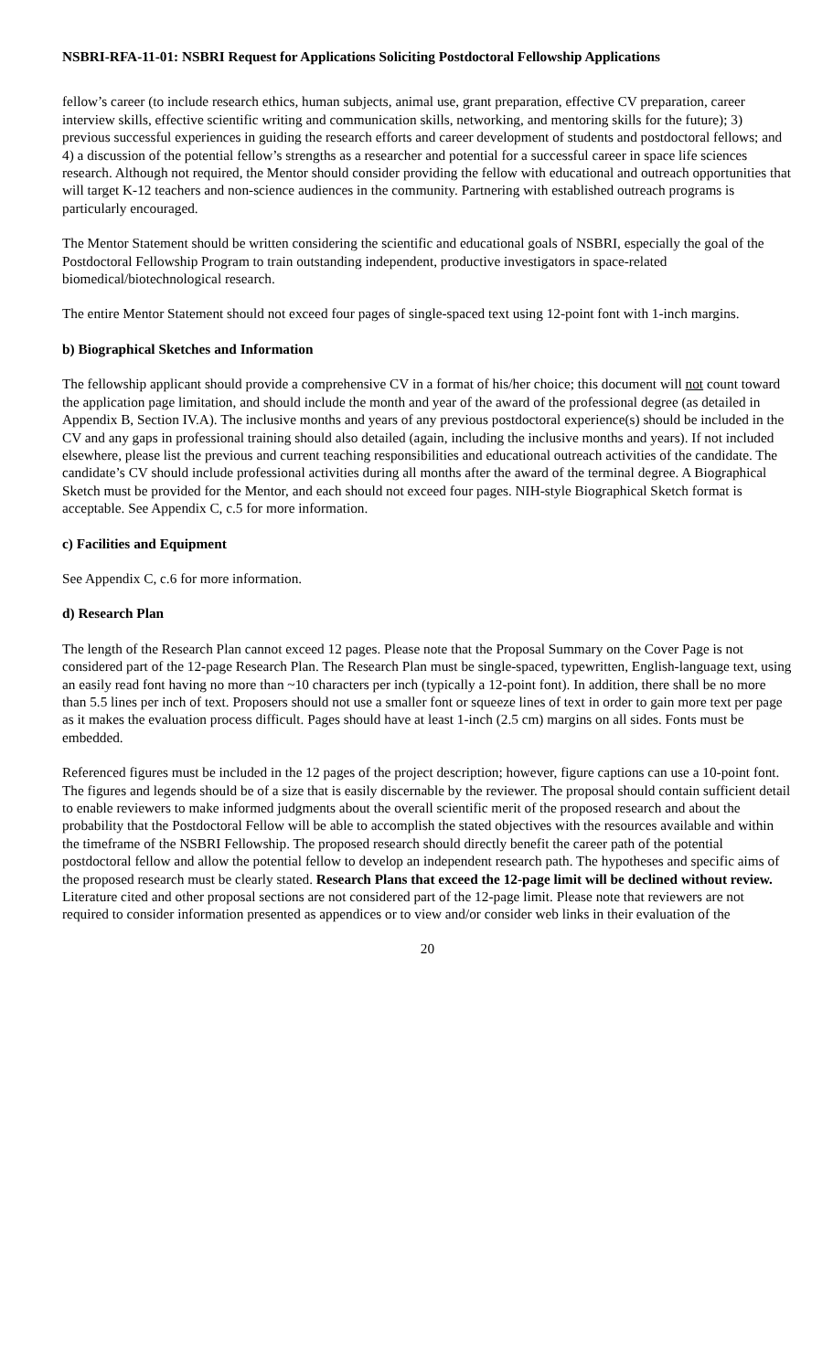NSBRI-RFA-11-01: NSBRI Request for Applications Soliciting Postdoctoral Fellowship Applications
fellow’s career (to include research ethics, human subjects, animal use, grant preparation, effective CV preparation, career interview skills, effective scientific writing and communication skills, networking, and mentoring skills for the future); 3) previous successful experiences in guiding the research efforts and career development of students and postdoctoral fellows; and 4) a discussion of the potential fellow’s strengths as a researcher and potential for a successful career in space life sciences research. Although not required, the Mentor should consider providing the fellow with educational and outreach opportunities that will target K-12 teachers and non-science audiences in the community. Partnering with established outreach programs is particularly encouraged.
The Mentor Statement should be written considering the scientific and educational goals of NSBRI, especially the goal of the Postdoctoral Fellowship Program to train outstanding independent, productive investigators in space-related biomedical/biotechnological research.
The entire Mentor Statement should not exceed four pages of single-spaced text using 12-point font with 1-inch margins.
b) Biographical Sketches and Information
The fellowship applicant should provide a comprehensive CV in a format of his/her choice; this document will not count toward the application page limitation, and should include the month and year of the award of the professional degree (as detailed in Appendix B, Section IV.A). The inclusive months and years of any previous postdoctoral experience(s) should be included in the CV and any gaps in professional training should also detailed (again, including the inclusive months and years). If not included elsewhere, please list the previous and current teaching responsibilities and educational outreach activities of the candidate. The candidate’s CV should include professional activities during all months after the award of the terminal degree. A Biographical Sketch must be provided for the Mentor, and each should not exceed four pages. NIH-style Biographical Sketch format is acceptable. See Appendix C, c.5 for more information.
c) Facilities and Equipment
See Appendix C, c.6 for more information.
d) Research Plan
The length of the Research Plan cannot exceed 12 pages. Please note that the Proposal Summary on the Cover Page is not considered part of the 12-page Research Plan. The Research Plan must be single-spaced, typewritten, English-language text, using an easily read font having no more than ~10 characters per inch (typically a 12-point font). In addition, there shall be no more than 5.5 lines per inch of text. Proposers should not use a smaller font or squeeze lines of text in order to gain more text per page as it makes the evaluation process difficult. Pages should have at least 1-inch (2.5 cm) margins on all sides. Fonts must be embedded.
Referenced figures must be included in the 12 pages of the project description; however, figure captions can use a 10-point font. The figures and legends should be of a size that is easily discernable by the reviewer. The proposal should contain sufficient detail to enable reviewers to make informed judgments about the overall scientific merit of the proposed research and about the probability that the Postdoctoral Fellow will be able to accomplish the stated objectives with the resources available and within the timeframe of the NSBRI Fellowship. The proposed research should directly benefit the career path of the potential postdoctoral fellow and allow the potential fellow to develop an independent research path. The hypotheses and specific aims of the proposed research must be clearly stated. Research Plans that exceed the 12-page limit will be declined without review. Literature cited and other proposal sections are not considered part of the 12-page limit. Please note that reviewers are not required to consider information presented as appendices or to view and/or consider web links in their evaluation of the
20